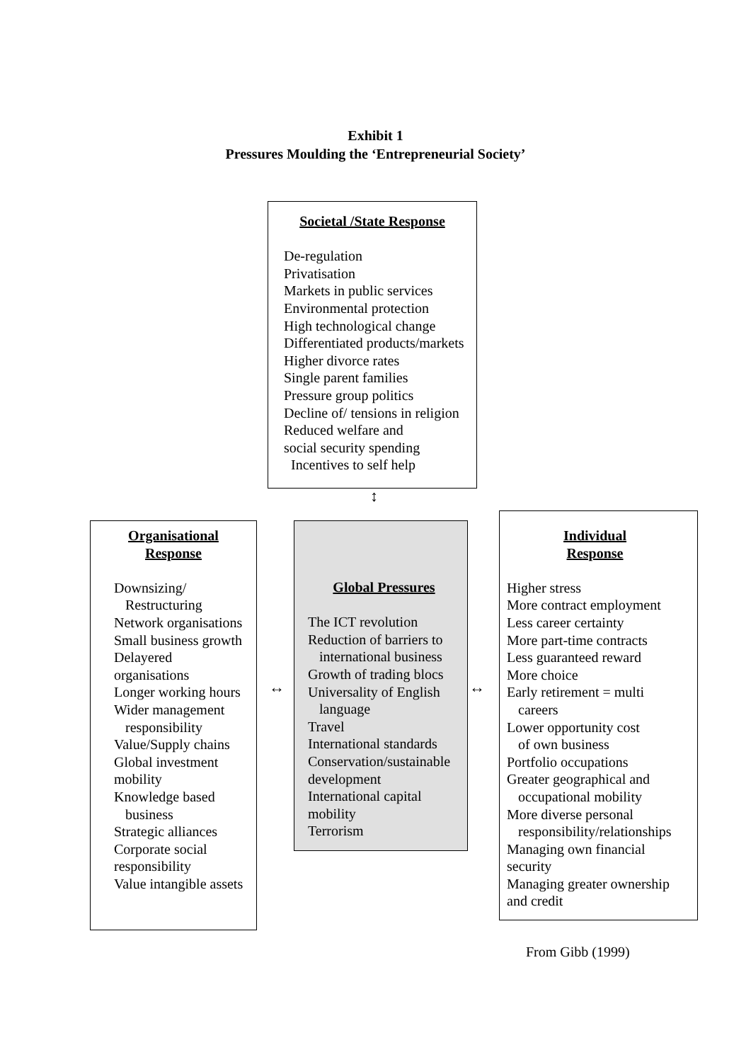Exhibit 1
Pressures Moulding the ‘Entrepreneurial Society’
Societal /State Response
De-regulation
Privatisation
Markets in public services
Environmental protection
High technological change
Differentiated products/markets
Higher divorce rates
Single parent families
Pressure group politics
Decline of/ tensions in religion
Reduced welfare and
social security spending
Incentives to self help
↕
Organisational
Response
Downsizing/
Restructuring
Network organisations
Small business growth
Delayered
organisations
Longer working hours
Wider management
responsibility
Value/Supply chains
Global investment
mobility
Knowledge based
business
Strategic alliances
Corporate social
responsibility
Value intangible assets
↔
Global Pressures
The ICT revolution
Reduction of barriers to
international business
Growth of trading blocs
Universality of English
language
Travel
International standards
Conservation/sustainable
development
International capital
mobility
Terrorism
↔
Individual
Response
Higher stress
More contract employment
Less career certainty
More part-time contracts
Less guaranteed reward
More choice
Early retirement = multi
careers
Lower opportunity cost
of own business
Portfolio occupations
Greater geographical and
occupational mobility
More diverse personal
responsibility/relationships
Managing own financial security
Managing greater ownership and credit
From Gibb (1999)